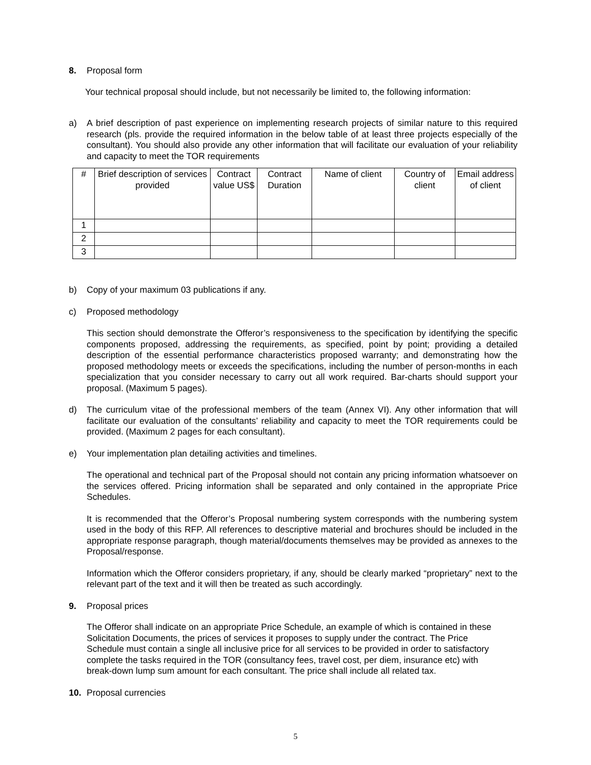8. Proposal form
Your technical proposal should include, but not necessarily be limited to, the following information:
a) A brief description of past experience on implementing research projects of similar nature to this required research (pls. provide the required information in the below table of at least three projects especially of the consultant). You should also provide any other information that will facilitate our evaluation of your reliability and capacity to meet the TOR requirements
| # | Brief description of services provided | Contract value US$ | Contract Duration | Name of client | Country of client | Email address of client |
| --- | --- | --- | --- | --- | --- | --- |
| 1 | | | | | | |
| 2 | | | | | | |
| 3 | | | | | | |
b) Copy of your maximum 03 publications if any.
c) Proposed methodology
This section should demonstrate the Offeror’s responsiveness to the specification by identifying the specific components proposed, addressing the requirements, as specified, point by point; providing a detailed description of the essential performance characteristics proposed warranty; and demonstrating how the proposed methodology meets or exceeds the specifications, including the number of person-months in each specialization that you consider necessary to carry out all work required. Bar-charts should support your proposal. (Maximum 5 pages).
d) The curriculum vitae of the professional members of the team (Annex VI). Any other information that will facilitate our evaluation of the consultants’ reliability and capacity to meet the TOR requirements could be provided. (Maximum 2 pages for each consultant).
e) Your implementation plan detailing activities and timelines.
The operational and technical part of the Proposal should not contain any pricing information whatsoever on the services offered. Pricing information shall be separated and only contained in the appropriate Price Schedules.
It is recommended that the Offeror’s Proposal numbering system corresponds with the numbering system used in the body of this RFP. All references to descriptive material and brochures should be included in the appropriate response paragraph, though material/documents themselves may be provided as annexes to the Proposal/response.
Information which the Offeror considers proprietary, if any, should be clearly marked “proprietary” next to the relevant part of the text and it will then be treated as such accordingly.
9. Proposal prices
The Offeror shall indicate on an appropriate Price Schedule, an example of which is contained in these Solicitation Documents, the prices of services it proposes to supply under the contract. The Price Schedule must contain a single all inclusive price for all services to be provided in order to satisfactory complete the tasks required in the TOR (consultancy fees, travel cost, per diem, insurance etc) with break-down lump sum amount for each consultant. The price shall include all related tax.
10. Proposal currencies
5